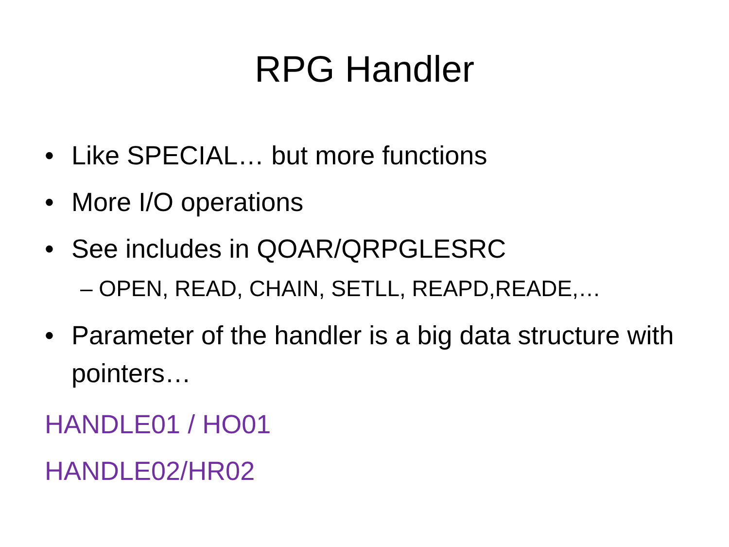RPG Handler
• Like SPECIAL… but more functions
• More I/O operations
• See includes in QOAR/QRPGLESRC
– OPEN, READ, CHAIN, SETLL, REAPD,READE,…
• Parameter of the handler is a big data structure with pointers…
HANDLE01 / HO01
HANDLE02/HR02